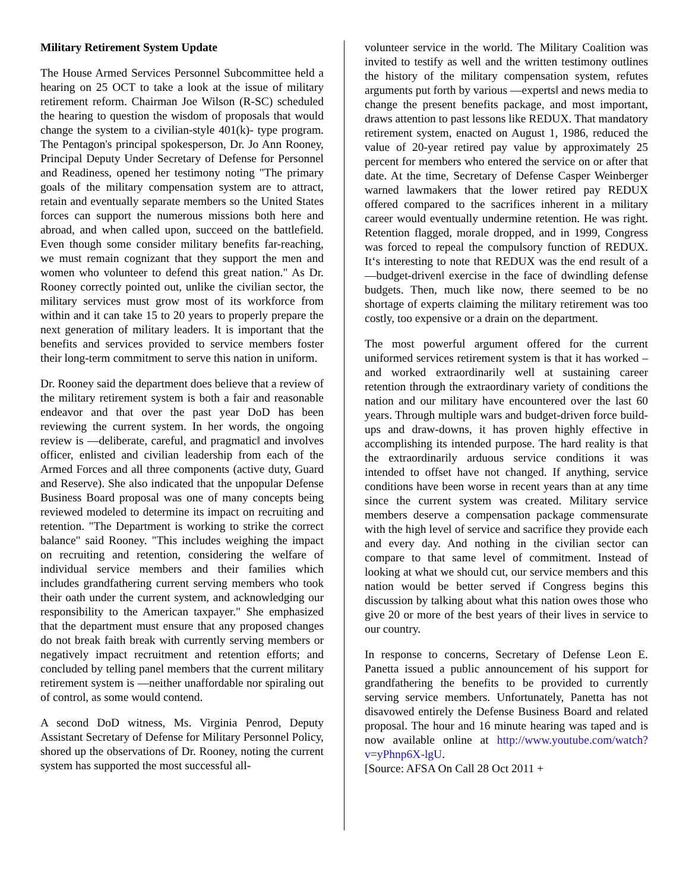Military Retirement System Update
The House Armed Services Personnel Subcommittee held a hearing on 25 OCT to take a look at the issue of military retirement reform. Chairman Joe Wilson (R-SC) scheduled the hearing to question the wisdom of proposals that would change the system to a civilian-style 401(k)- type program. The Pentagon's principal spokesperson, Dr. Jo Ann Rooney, Principal Deputy Under Secretary of Defense for Personnel and Readiness, opened her testimony noting "The primary goals of the military compensation system are to attract, retain and eventually separate members so the United States forces can support the numerous missions both here and abroad, and when called upon, succeed on the battlefield. Even though some consider military benefits far-reaching, we must remain cognizant that they support the men and women who volunteer to defend this great nation." As Dr. Rooney correctly pointed out, unlike the civilian sector, the military services must grow most of its workforce from within and it can take 15 to 20 years to properly prepare the next generation of military leaders. It is important that the benefits and services provided to service members foster their long-term commitment to serve this nation in uniform.
Dr. Rooney said the department does believe that a review of the military retirement system is both a fair and reasonable endeavor and that over the past year DoD has been reviewing the current system. In her words, the ongoing review is ―deliberate, careful, and pragmatic‖ and involves officer, enlisted and civilian leadership from each of the Armed Forces and all three components (active duty, Guard and Reserve). She also indicated that the unpopular Defense Business Board proposal was one of many concepts being reviewed modeled to determine its impact on recruiting and retention. "The Department is working to strike the correct balance" said Rooney. "This includes weighing the impact on recruiting and retention, considering the welfare of individual service members and their families which includes grandfathering current serving members who took their oath under the current system, and acknowledging our responsibility to the American taxpayer." She emphasized that the department must ensure that any proposed changes do not break faith break with currently serving members or negatively impact recruitment and retention efforts; and concluded by telling panel members that the current military retirement system is ―neither unaffordable nor spiraling out of control, as some would contend.
A second DoD witness, Ms. Virginia Penrod, Deputy Assistant Secretary of Defense for Military Personnel Policy, shored up the observations of Dr. Rooney, noting the current system has supported the most successful all-
volunteer service in the world. The Military Coalition was invited to testify as well and the written testimony outlines the history of the military compensation system, refutes arguments put forth by various ―experts‖ and news media to change the present benefits package, and most important, draws attention to past lessons like REDUX. That mandatory retirement system, enacted on August 1, 1986, reduced the value of 20-year retired pay value by approximately 25 percent for members who entered the service on or after that date. At the time, Secretary of Defense Casper Weinberger warned lawmakers that the lower retired pay REDUX offered compared to the sacrifices inherent in a military career would eventually undermine retention. He was right. Retention flagged, morale dropped, and in 1999, Congress was forced to repeal the compulsory function of REDUX. It‘s interesting to note that REDUX was the end result of a ―budget-driven‖ exercise in the face of dwindling defense budgets. Then, much like now, there seemed to be no shortage of experts claiming the military retirement was too costly, too expensive or a drain on the department.
The most powerful argument offered for the current uniformed services retirement system is that it has worked – and worked extraordinarily well at sustaining career retention through the extraordinary variety of conditions the nation and our military have encountered over the last 60 years. Through multiple wars and budget-driven force build-ups and draw-downs, it has proven highly effective in accomplishing its intended purpose. The hard reality is that the extraordinarily arduous service conditions it was intended to offset have not changed. If anything, service conditions have been worse in recent years than at any time since the current system was created. Military service members deserve a compensation package commensurate with the high level of service and sacrifice they provide each and every day. And nothing in the civilian sector can compare to that same level of commitment. Instead of looking at what we should cut, our service members and this nation would be better served if Congress begins this discussion by talking about what this nation owes those who give 20 or more of the best years of their lives in service to our country.
In response to concerns, Secretary of Defense Leon E. Panetta issued a public announcement of his support for grandfathering the benefits to be provided to currently serving service members. Unfortunately, Panetta has not disavowed entirely the Defense Business Board and related proposal. The hour and 16 minute hearing was taped and is now available online at http://www.youtube.com/watch?v=yPhnp6X-lgU.
[Source: AFSA On Call 28 Oct 2011 +